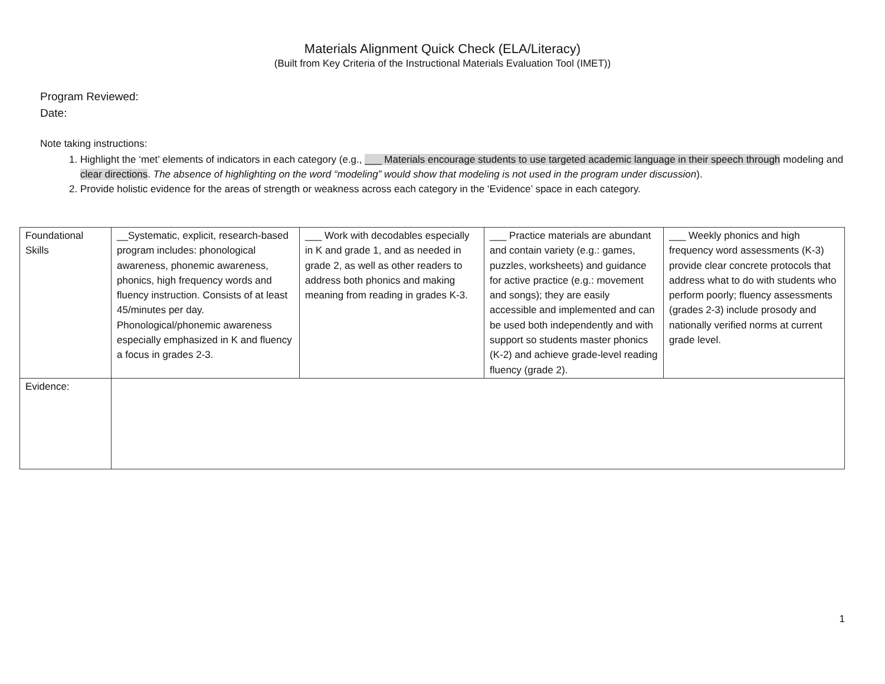Materials Alignment Quick Check (ELA/Literacy)
(Built from Key Criteria of the Instructional Materials Evaluation Tool (IMET))
Program Reviewed:
Date:
Note taking instructions:
1. Highlight the ‘met’ elements of indicators in each category (e.g., ___ Materials encourage students to use targeted academic language in their speech through modeling and clear directions. The absence of highlighting on the word “modeling” would show that modeling is not used in the program under discussion).
2. Provide holistic evidence for the areas of strength or weakness across each category in the ‘Evidence’ space in each category.
| Foundational Skills | __Systematic, explicit, research-based program includes: phonological awareness, phonemic awareness, phonics, high frequency words and fluency instruction. Consists of at least 45/minutes per day. Phonological/phonemic awareness especially emphasized in K and fluency a focus in grades 2-3. | ___ Work with decodables especially in K and grade 1, and as needed in grade 2, as well as other readers to address both phonics and making meaning from reading in grades K-3. | ___ Practice materials are abundant and contain variety (e.g.: games, puzzles, worksheets) and guidance for active practice (e.g.: movement and songs); they are easily accessible and implemented and can be used both independently and with support so students master phonics (K-2) and achieve grade-level reading fluency (grade 2). | ___ Weekly phonics and high frequency word assessments (K-3) provide clear concrete protocols that address what to do with students who perform poorly; fluency assessments (grades 2-3) include prosody and nationally verified norms at current grade level. |
| Evidence: | | | | |
1